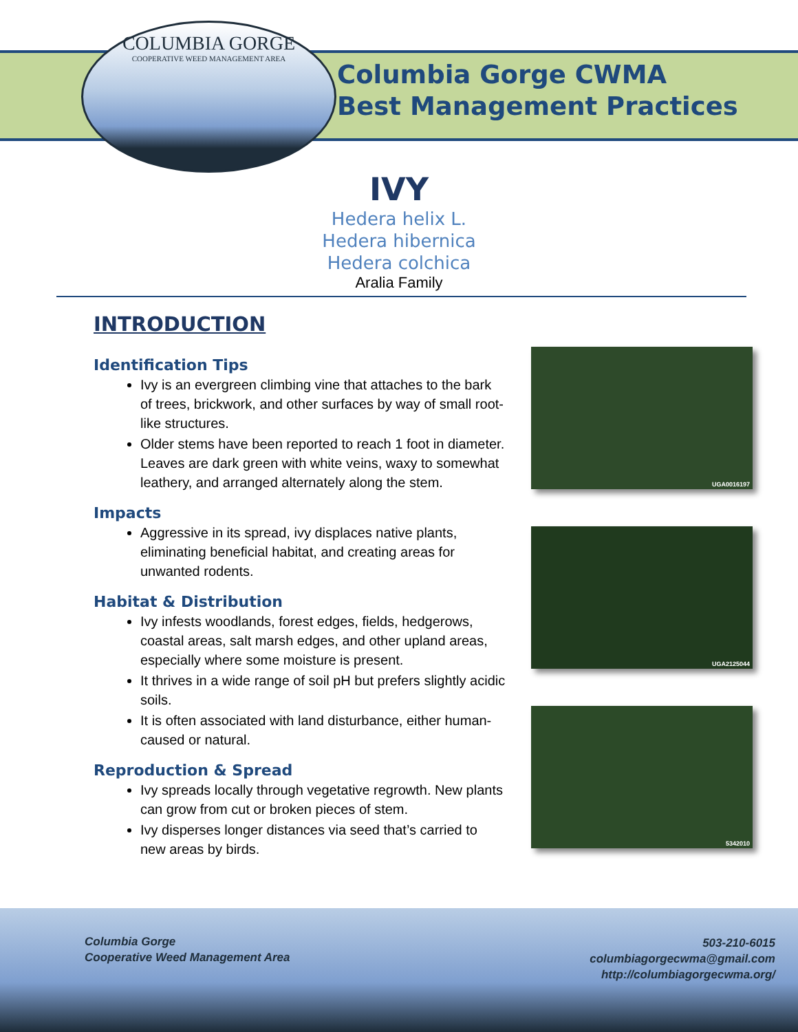COLUMBIA GORGE
COOPERATIVE WEED MANAGEMENT AREA
Columbia Gorge CWMA
Best Management Practices
IVY
Hedera helix L.
Hedera hibernica
Hedera colchica
Aralia Family
INTRODUCTION
Identification Tips
Ivy is an evergreen climbing vine that attaches to the bark of trees, brickwork, and other surfaces by way of small root-like structures.
Older stems have been reported to reach 1 foot in diameter. Leaves are dark green with white veins, waxy to somewhat leathery, and arranged alternately along the stem.
Impacts
Aggressive in its spread, ivy displaces native plants, eliminating beneficial habitat, and creating areas for unwanted rodents.
Habitat & Distribution
Ivy infests woodlands, forest edges, fields, hedgerows, coastal areas, salt marsh edges, and other upland areas, especially where some moisture is present.
It thrives in a wide range of soil pH but prefers slightly acidic soils.
It is often associated with land disturbance, either human-caused or natural.
Reproduction & Spread
Ivy spreads locally through vegetative regrowth. New plants can grow from cut or broken pieces of stem.
Ivy disperses longer distances via seed that’s carried to new areas by birds.
UGA0016197
UGA2125044
5342010
Columbia Gorge
Cooperative Weed Management Area
503-210-6015
columbiagorgecwma@gmail.com
http://columbiagorgecwma.org/